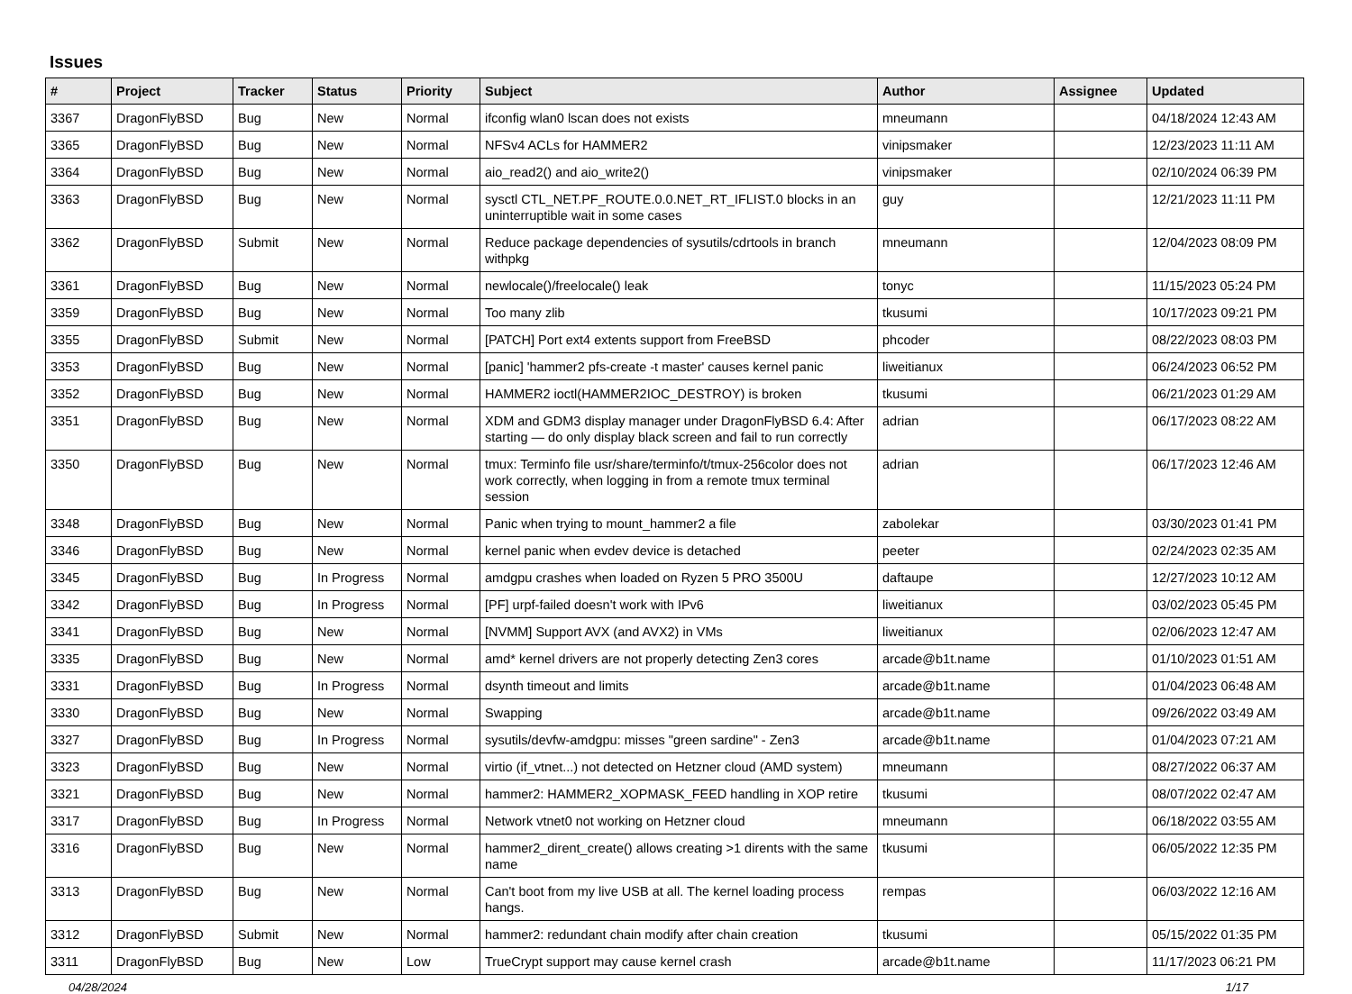Issues
| # | Project | Tracker | Status | Priority | Subject | Author | Assignee | Updated |
| --- | --- | --- | --- | --- | --- | --- | --- | --- |
| 3367 | DragonFlyBSD | Bug | New | Normal | ifconfig wlan0 lscan does not exists | mneumann | | 04/18/2024 12:43 AM |
| 3365 | DragonFlyBSD | Bug | New | Normal | NFSv4 ACLs for HAMMER2 | vinipsmaker | | 12/23/2023 11:11 AM |
| 3364 | DragonFlyBSD | Bug | New | Normal | aio_read2() and aio_write2() | vinipsmaker | | 02/10/2024 06:39 PM |
| 3363 | DragonFlyBSD | Bug | New | Normal | sysctl CTL_NET.PF_ROUTE.0.0.NET_RT_IFLIST.0 blocks in an uninterruptible wait in some cases | guy | | 12/21/2023 11:11 PM |
| 3362 | DragonFlyBSD | Submit | New | Normal | Reduce package dependencies of sysutils/cdrtools in branch withpkg | mneumann | | 12/04/2023 08:09 PM |
| 3361 | DragonFlyBSD | Bug | New | Normal | newlocale()/freelocale() leak | tonyc | | 11/15/2023 05:24 PM |
| 3359 | DragonFlyBSD | Bug | New | Normal | Too many zlib | tkusumi | | 10/17/2023 09:21 PM |
| 3355 | DragonFlyBSD | Submit | New | Normal | [PATCH] Port ext4 extents support from FreeBSD | phcoder | | 08/22/2023 08:03 PM |
| 3353 | DragonFlyBSD | Bug | New | Normal | [panic] 'hammer2 pfs-create -t master' causes kernel panic | liweitianux | | 06/24/2023 06:52 PM |
| 3352 | DragonFlyBSD | Bug | New | Normal | HAMMER2 ioctl(HAMMER2IOC_DESTROY) is broken | tkusumi | | 06/21/2023 01:29 AM |
| 3351 | DragonFlyBSD | Bug | New | Normal | XDM and GDM3 display manager under DragonFlyBSD 6.4: After starting — do only display black screen and fail to run correctly | adrian | | 06/17/2023 08:22 AM |
| 3350 | DragonFlyBSD | Bug | New | Normal | tmux: Terminfo file usr/share/terminfo/t/tmux-256color does not work correctly, when logging in from a remote tmux terminal session | adrian | | 06/17/2023 12:46 AM |
| 3348 | DragonFlyBSD | Bug | New | Normal | Panic when trying to mount_hammer2 a file | zabolekar | | 03/30/2023 01:41 PM |
| 3346 | DragonFlyBSD | Bug | New | Normal | kernel panic when evdev device is detached | peeter | | 02/24/2023 02:35 AM |
| 3345 | DragonFlyBSD | Bug | In Progress | Normal | amdgpu crashes when loaded on Ryzen 5 PRO 3500U | daftaupe | | 12/27/2023 10:12 AM |
| 3342 | DragonFlyBSD | Bug | In Progress | Normal | [PF] urpf-failed doesn't work with IPv6 | liweitianux | | 03/02/2023 05:45 PM |
| 3341 | DragonFlyBSD | Bug | New | Normal | [NVMM] Support AVX (and AVX2) in VMs | liweitianux | | 02/06/2023 12:47 AM |
| 3335 | DragonFlyBSD | Bug | New | Normal | amd* kernel drivers are not properly detecting Zen3 cores | arcade@b1t.name | | 01/10/2023 01:51 AM |
| 3331 | DragonFlyBSD | Bug | In Progress | Normal | dsynth timeout and limits | arcade@b1t.name | | 01/04/2023 06:48 AM |
| 3330 | DragonFlyBSD | Bug | New | Normal | Swapping | arcade@b1t.name | | 09/26/2022 03:49 AM |
| 3327 | DragonFlyBSD | Bug | In Progress | Normal | sysutils/devfw-amdgpu: misses "green sardine" - Zen3 | arcade@b1t.name | | 01/04/2023 07:21 AM |
| 3323 | DragonFlyBSD | Bug | New | Normal | virtio (if_vtnet...) not detected on Hetzner cloud (AMD system) | mneumann | | 08/27/2022 06:37 AM |
| 3321 | DragonFlyBSD | Bug | New | Normal | hammer2: HAMMER2_XOPMASK_FEED handling in XOP retire | tkusumi | | 08/07/2022 02:47 AM |
| 3317 | DragonFlyBSD | Bug | In Progress | Normal | Network vtnet0 not working on Hetzner cloud | mneumann | | 06/18/2022 03:55 AM |
| 3316 | DragonFlyBSD | Bug | New | Normal | hammer2_dirent_create() allows creating >1 dirents with the same name | tkusumi | | 06/05/2022 12:35 PM |
| 3313 | DragonFlyBSD | Bug | New | Normal | Can't boot from my live USB at all. The kernel loading process hangs. | rempas | | 06/03/2022 12:16 AM |
| 3312 | DragonFlyBSD | Submit | New | Normal | hammer2: redundant chain modify after chain creation | tkusumi | | 05/15/2022 01:35 PM |
| 3311 | DragonFlyBSD | Bug | New | Low | TrueCrypt support may cause kernel crash | arcade@b1t.name | | 11/17/2023 06:21 PM |
04/28/2024 1/17